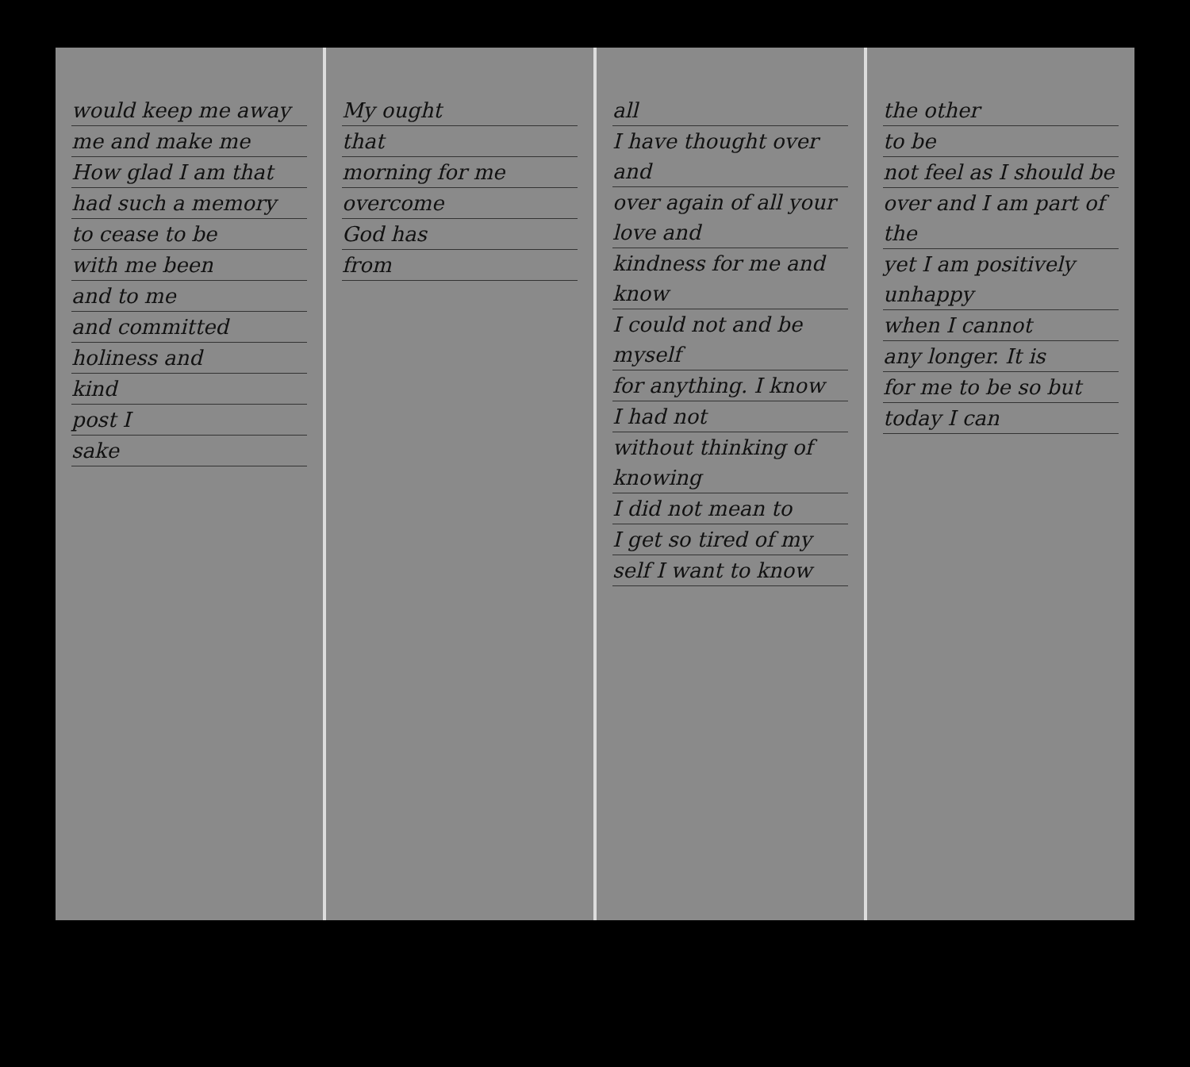would keep me away
me and make me
How glad I am that
had such a memory
to cease to be
with me been
and to me
and committed
holiness and
kind
post I
sake
My ought
that
morning for me
overcome
God has
from
all
I have thought over and
over again of all your love and
kindness for me and know
I could not and be myself
for anything. I know
I had not
without thinking of knowing
I did not mean to
I get so tired of my
self I want to know
the other
to be
not feel as I should be
over and I am part of the
yet I am positively unhappy
when I cannot
any longer. It is
for me to be so but
today I can